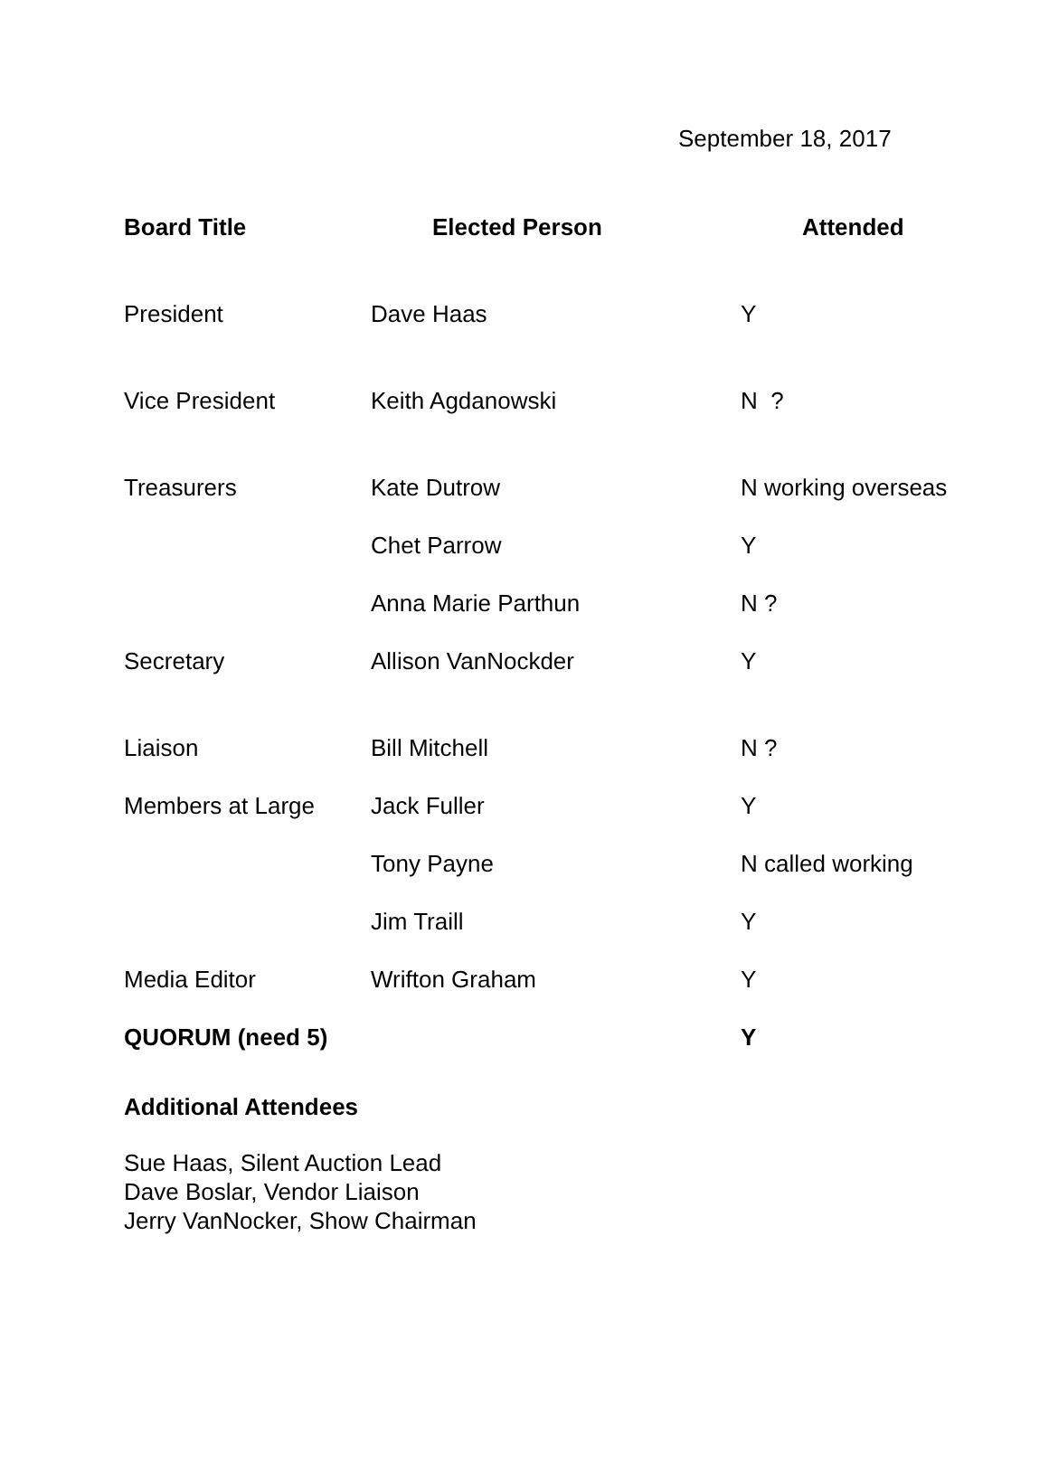September 18, 2017
| Board Title | Elected Person | Attended |
| --- | --- | --- |
| President | Dave Haas | Y |
| Vice President | Keith Agdanowski | N ? |
| Treasurers | Kate Dutrow | N working overseas |
| | Chet Parrow | Y |
| | Anna Marie Parthun | N ? |
| Secretary | Allison VanNockder | Y |
| Liaison | Bill Mitchell | N ? |
| Members at Large | Jack Fuller | Y |
| | Tony Payne | N called working |
| | Jim Traill | Y |
| Media Editor | Wrifton Graham | Y |
| QUORUM (need 5) | | Y |
Additional Attendees
Sue Haas, Silent Auction Lead
Dave Boslar, Vendor Liaison
Jerry VanNocker, Show Chairman